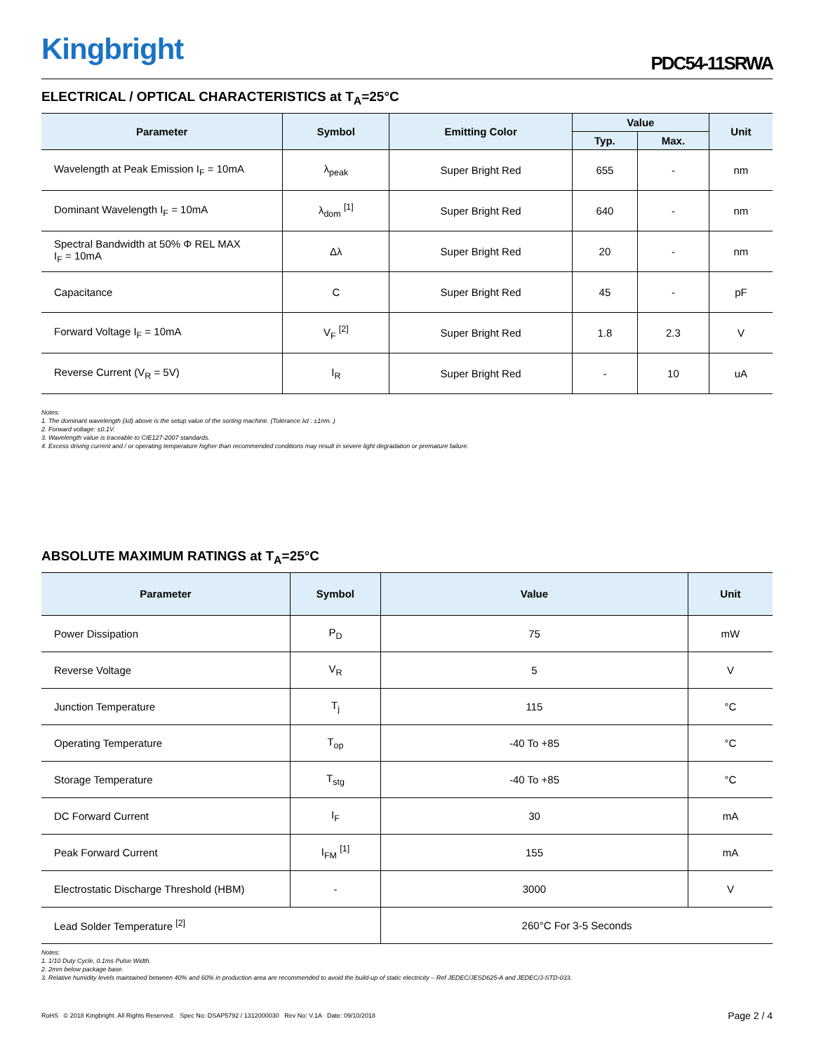Kingbright
PDC54-11SRWA
ELECTRICAL / OPTICAL CHARACTERISTICS at T<sub>A</sub>=25°C
| Parameter | Symbol | Emitting Color | Value | | Unit |
| --- | --- | --- | --- | --- | --- |
| | | | Typ. | Max. | |
| Wavelength at Peak Emission I<sub>F</sub> = 10mA | λ<sub>peak</sub> | Super Bright Red | 655 | - | nm |
| Dominant Wavelength I<sub>F</sub> = 10mA | λ<sub>dom</sub> <sup>[1]</sup> | Super Bright Red | 640 | - | nm |
| Spectral Bandwidth at 50% Φ REL MAX I<sub>F</sub> = 10mA | Δλ | Super Bright Red | 20 | - | nm |
| Capacitance | C | Super Bright Red | 45 | - | pF |
| Forward Voltage I<sub>F</sub> = 10mA | V<sub>F</sub> <sup>[2]</sup> | Super Bright Red | 1.8 | 2.3 | V |
| Reverse Current (V<sub>R</sub> = 5V) | I<sub>R</sub> | Super Bright Red | - | 10 | uA |
Notes:
1. The dominant wavelength (λd) above is the setup value of the sorting machine. (Tolerance λd : ±1nm. )
2. Forward voltage: ±0.1V.
3. Wavelength value is traceable to CIE127-2007 standards.
4. Excess driving current and / or operating temperature higher than recommended conditions may result in severe light degradation or premature failure.
ABSOLUTE MAXIMUM RATINGS at T<sub>A</sub>=25°C
| Parameter | Symbol | Value | Unit |
| --- | --- | --- | --- |
| Power Dissipation | P<sub>D</sub> | 75 | mW |
| Reverse Voltage | V<sub>R</sub> | 5 | V |
| Junction Temperature | T<sub>j</sub> | 115 | °C |
| Operating Temperature | T<sub>op</sub> | -40 To +85 | °C |
| Storage Temperature | T<sub>stg</sub> | -40 To +85 | °C |
| DC Forward Current | I<sub>F</sub> | 30 | mA |
| Peak Forward Current | I<sub>FM</sub> <sup>[1]</sup> | 155 | mA |
| Electrostatic Discharge Threshold (HBM) | - | 3000 | V |
| Lead Solder Temperature <sup>[2]</sup> | | 260°C For 3-5 Seconds | |
Notes:
1. 1/10 Duty Cycle, 0.1ms Pulse Width.
2. 2mm below package base.
3. Relative humidity levels maintained between 40% and 60% in production area are recommended to avoid the build-up of static electricity – Ref JEDEC/JESD625-A and JEDEC/J-STD-033.
RoHS © 2018 Kingbright. All Rights Reserved. Spec No: DSAP5792 / 1312000030 Rev No: V.1A Date: 09/10/2018
Page 2 / 4